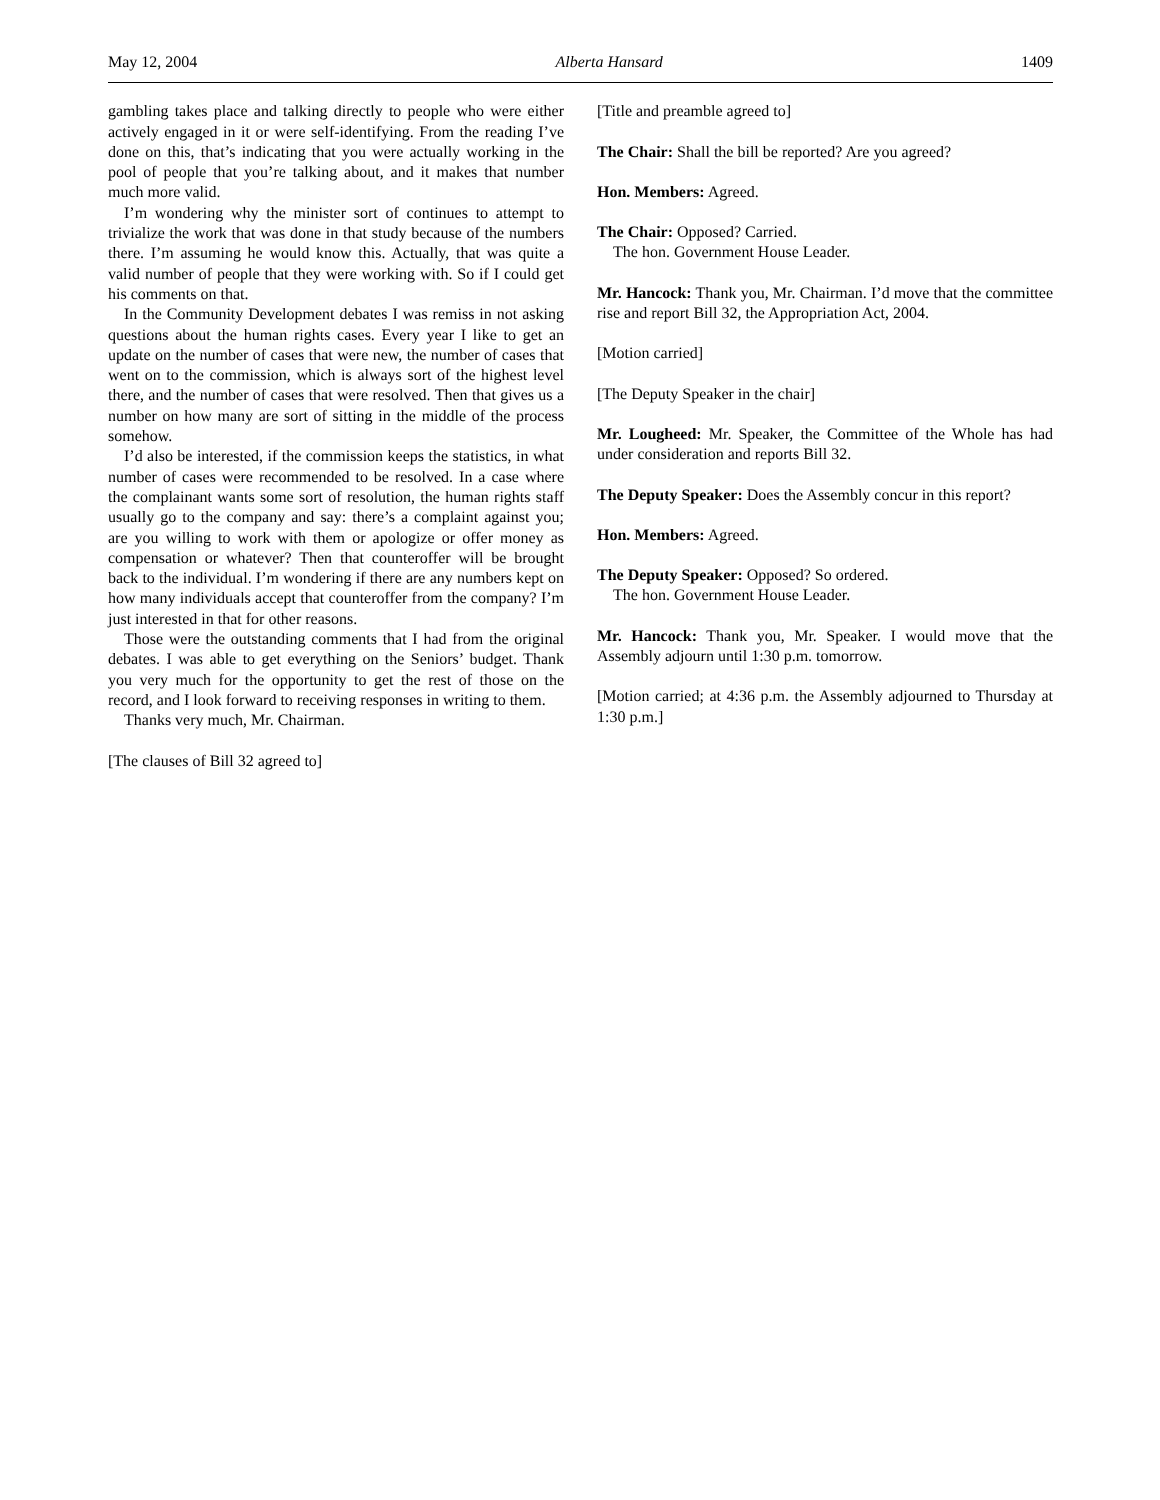May 12, 2004 Alberta Hansard 1409
gambling takes place and talking directly to people who were either actively engaged in it or were self-identifying. From the reading I’ve done on this, that’s indicating that you were actually working in the pool of people that you’re talking about, and it makes that number much more valid.
I’m wondering why the minister sort of continues to attempt to trivialize the work that was done in that study because of the numbers there. I’m assuming he would know this. Actually, that was quite a valid number of people that they were working with. So if I could get his comments on that.
In the Community Development debates I was remiss in not asking questions about the human rights cases. Every year I like to get an update on the number of cases that were new, the number of cases that went on to the commission, which is always sort of the highest level there, and the number of cases that were resolved. Then that gives us a number on how many are sort of sitting in the middle of the process somehow.
I’d also be interested, if the commission keeps the statistics, in what number of cases were recommended to be resolved. In a case where the complainant wants some sort of resolution, the human rights staff usually go to the company and say: there’s a complaint against you; are you willing to work with them or apologize or offer money as compensation or whatever? Then that counteroffer will be brought back to the individual. I’m wondering if there are any numbers kept on how many individuals accept that counteroffer from the company? I’m just interested in that for other reasons.
Those were the outstanding comments that I had from the original debates. I was able to get everything on the Seniors’ budget. Thank you very much for the opportunity to get the rest of those on the record, and I look forward to receiving responses in writing to them.
Thanks very much, Mr. Chairman.
[The clauses of Bill 32 agreed to]
[Title and preamble agreed to]
The Chair: Shall the bill be reported? Are you agreed?
Hon. Members: Agreed.
The Chair: Opposed? Carried.
The hon. Government House Leader.
Mr. Hancock: Thank you, Mr. Chairman. I’d move that the committee rise and report Bill 32, the Appropriation Act, 2004.
[Motion carried]
[The Deputy Speaker in the chair]
Mr. Lougheed: Mr. Speaker, the Committee of the Whole has had under consideration and reports Bill 32.
The Deputy Speaker: Does the Assembly concur in this report?
Hon. Members: Agreed.
The Deputy Speaker: Opposed? So ordered.
The hon. Government House Leader.
Mr. Hancock: Thank you, Mr. Speaker. I would move that the Assembly adjourn until 1:30 p.m. tomorrow.
[Motion carried; at 4:36 p.m. the Assembly adjourned to Thursday at 1:30 p.m.]